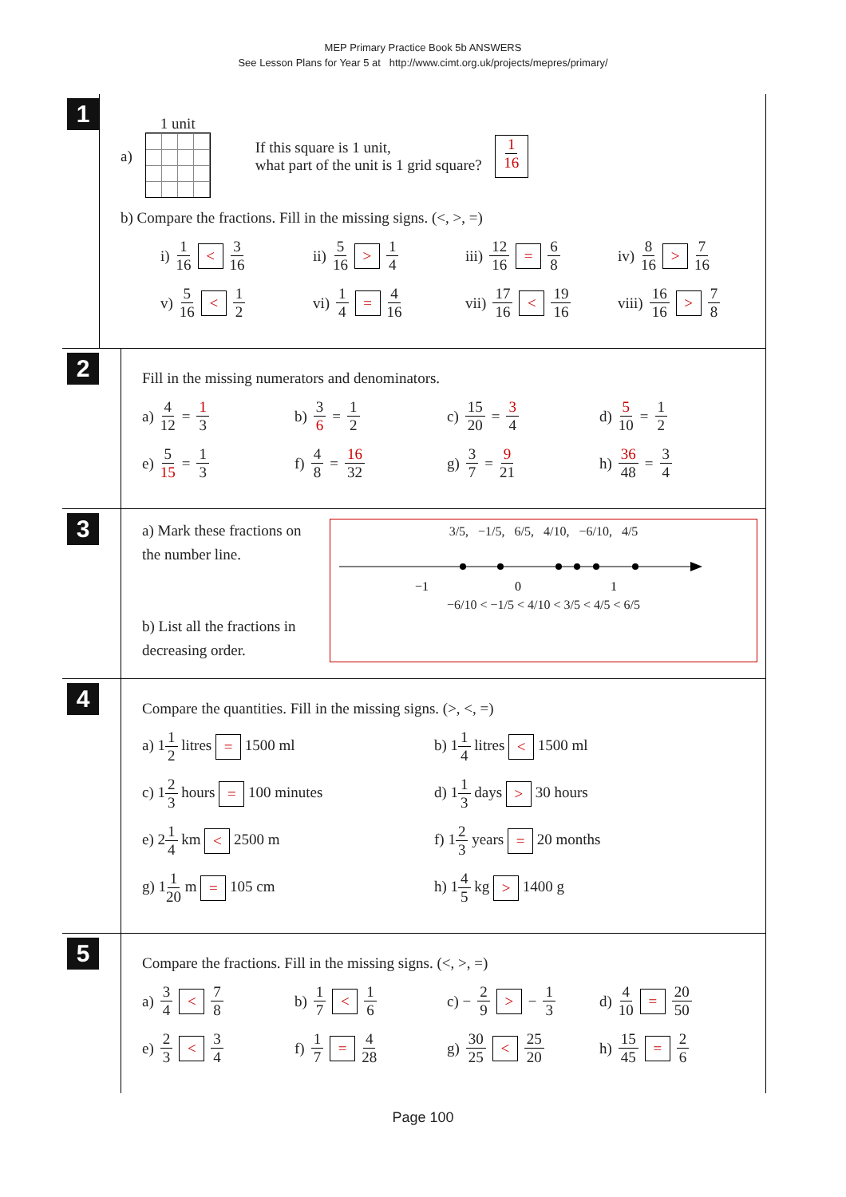MEP Primary Practice Book 5b ANSWERS
See Lesson Plans for Year 5 at http://www.cimt.org.uk/projects/mepres/primary/
1
a)
1 unit
If this square is 1 unit,
what part of the unit is 1 grid square?
1 16
b) Compare the fractions. Fill in the missing signs. (<, >, =)
i) 1 16 < 3 16 ii) 5 16 > 1 4 iii) 12 16 = 6 8 iv) 8 16 > 7 16
v) 5 16 < 1 2 vi) 1 4 = 4 16 vii) 17 16 < 19 16 viii) 16 16 > 7 8
2
Fill in the missing numerators and denominators.
a) 4 12 = 1 3 b) 3 6 = 1 2 c) 15 20 = 3 4 d) 5 10 = 1 2
e) 5 15 = 1 3 f) 4 8 = 16 32 g) 3 7 = 9 21 h) 36 48 = 3 4
3
a) Mark these fractions on the number line.
b) List all the fractions in decreasing order.
3/5, −1/5, 6/5, 4/10, −6/10, 4/5
−1
0
1
−6/10 < −1/5 < 4/10 < 3/5 < 4/5 < 6/5
4
Compare the quantities. Fill in the missing signs. (>, <, =)
a) 11 2 litres = 1500 ml b) 11 4 litres < 1500 ml
c) 12 3 hours = 100 minutes d) 11 3 days > 30 hours
e) 21 4 km < 2500 m f) 12 3 years = 20 months
g) 11 20 m = 105 cm h) 14 5 kg > 1400 g
5
Compare the fractions. Fill in the missing signs. (<, >, =)
a) 3 4 < 7 8 b) 1 7 < 1 6 c) − 2 9 > − 1 3 d) 4 10 = 20 50
e) 2 3 < 3 4 f) 1 7 = 4 28 g) 30 25 < 25 20 h) 15 45 = 2 6
Page 100